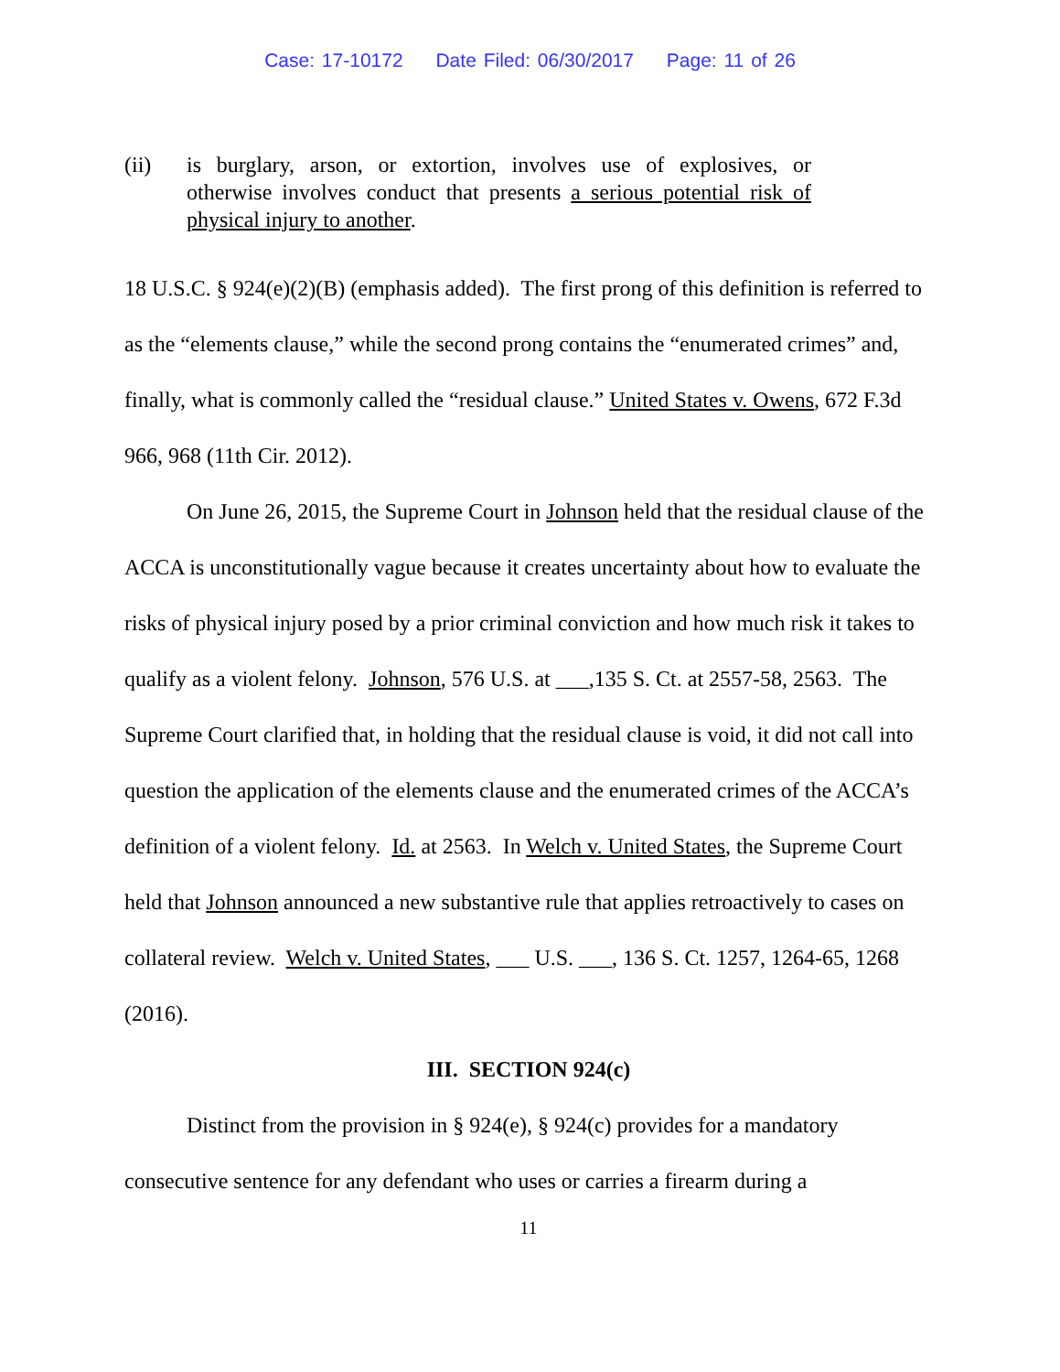Case: 17-10172 Date Filed: 06/30/2017 Page: 11 of 26
(ii) is burglary, arson, or extortion, involves use of explosives, or otherwise involves conduct that presents a serious potential risk of physical injury to another.
18 U.S.C. § 924(e)(2)(B) (emphasis added). The first prong of this definition is referred to as the “elements clause,” while the second prong contains the “enumerated crimes” and, finally, what is commonly called the “residual clause.” United States v. Owens, 672 F.3d 966, 968 (11th Cir. 2012).
On June 26, 2015, the Supreme Court in Johnson held that the residual clause of the ACCA is unconstitutionally vague because it creates uncertainty about how to evaluate the risks of physical injury posed by a prior criminal conviction and how much risk it takes to qualify as a violent felony. Johnson, 576 U.S. at ___,135 S. Ct. at 2557-58, 2563. The Supreme Court clarified that, in holding that the residual clause is void, it did not call into question the application of the elements clause and the enumerated crimes of the ACCA’s definition of a violent felony. Id. at 2563. In Welch v. United States, the Supreme Court held that Johnson announced a new substantive rule that applies retroactively to cases on collateral review. Welch v. United States, ___ U.S. ___, 136 S. Ct. 1257, 1264-65, 1268 (2016).
III. SECTION 924(c)
Distinct from the provision in § 924(e), § 924(c) provides for a mandatory consecutive sentence for any defendant who uses or carries a firearm during a
11